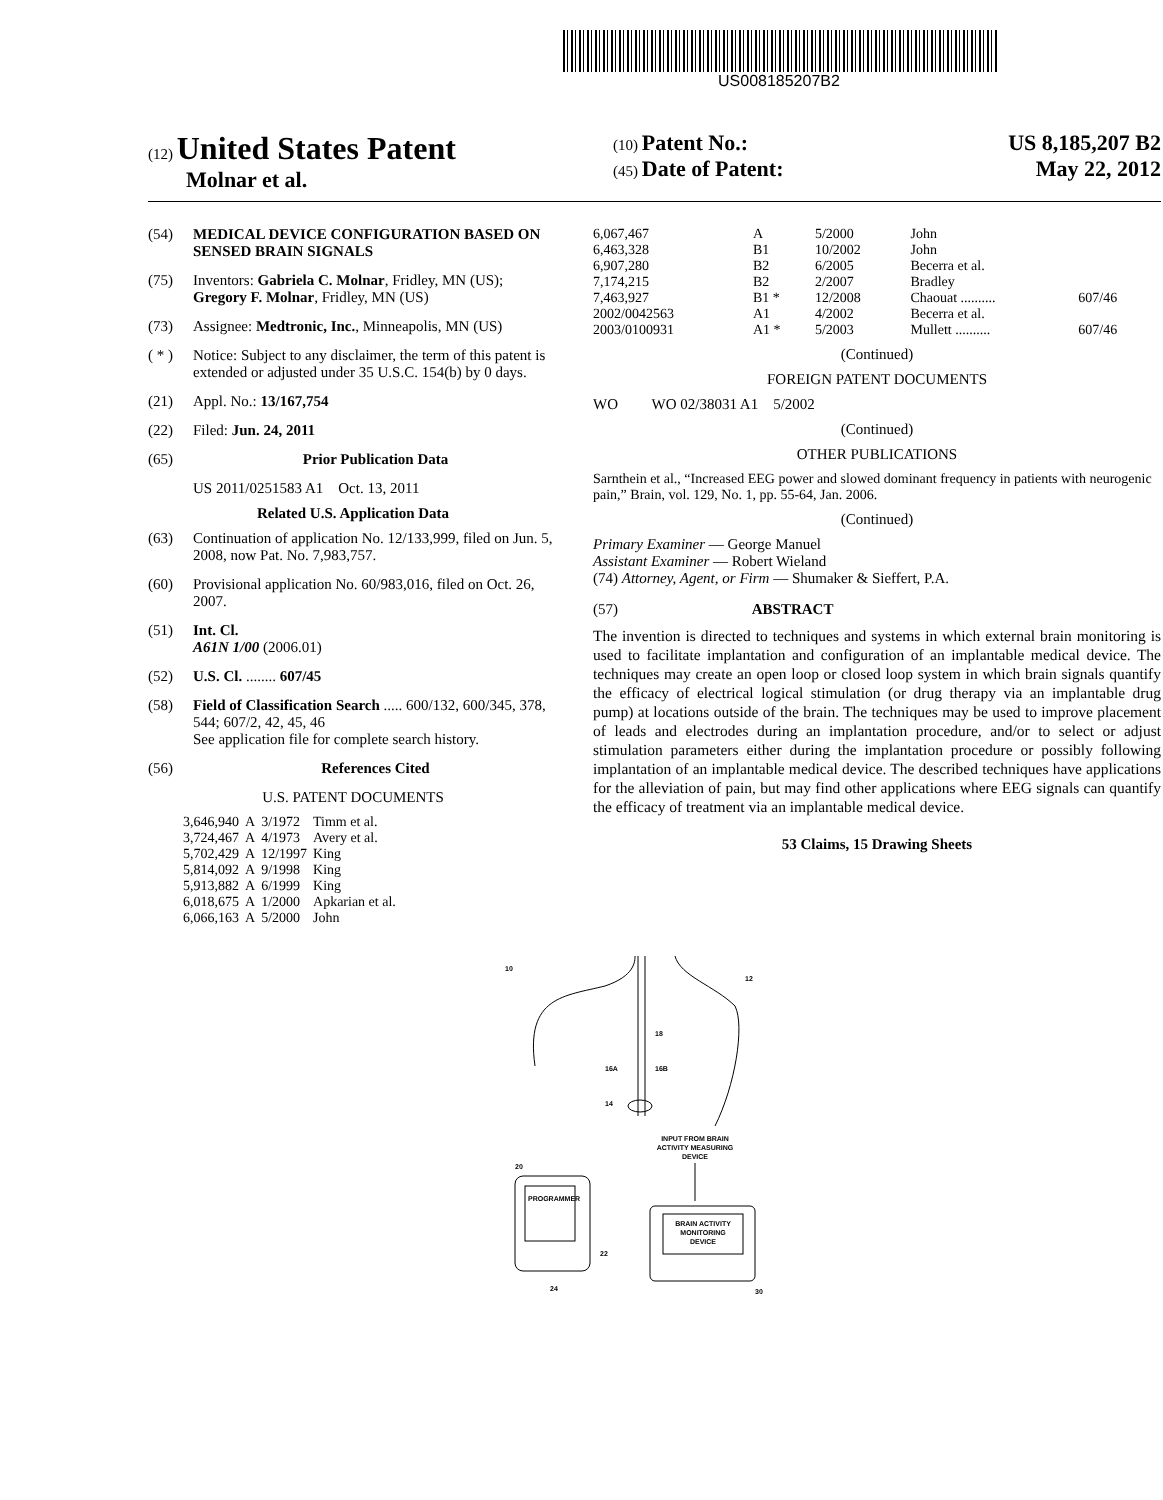US008185207B2
(12) United States Patent
Molnar et al.
(10) Patent No.: US 8,185,207 B2
(45) Date of Patent: May 22, 2012
(54) MEDICAL DEVICE CONFIGURATION BASED ON SENSED BRAIN SIGNALS
(75) Inventors: Gabriela C. Molnar, Fridley, MN (US); Gregory F. Molnar, Fridley, MN (US)
(73) Assignee: Medtronic, Inc., Minneapolis, MN (US)
( * ) Notice: Subject to any disclaimer, the term of this patent is extended or adjusted under 35 U.S.C. 154(b) by 0 days.
(21) Appl. No.: 13/167,754
(22) Filed: Jun. 24, 2011
(65) Prior Publication Data
US 2011/0251583 A1 Oct. 13, 2011
Related U.S. Application Data
(63) Continuation of application No. 12/133,999, filed on Jun. 5, 2008, now Pat. No. 7,983,757.
(60) Provisional application No. 60/983,016, filed on Oct. 26, 2007.
(51) Int. Cl.
A61N 1/00 (2006.01)
(52) U.S. Cl. ........ 607/45
(58) Field of Classification Search ..... 600/132, 600/345, 378, 544; 607/2, 42, 45, 46
See application file for complete search history.
(56) References Cited
U.S. PATENT DOCUMENTS
| 3,646,940 | A | 3/1972 | Timm et al. |
| 3,724,467 | A | 4/1973 | Avery et al. |
| 5,702,429 | A | 12/1997 | King |
| 5,814,092 | A | 9/1998 | King |
| 5,913,882 | A | 6/1999 | King |
| 6,018,675 | A | 1/2000 | Apkarian et al. |
| 6,066,163 | A | 5/2000 | John |
| 6,067,467 | A | 5/2000 | John | |
| 6,463,328 | B1 | 10/2002 | John | |
| 6,907,280 | B2 | 6/2005 | Becerra et al. | |
| 7,174,215 | B2 | 2/2007 | Bradley | |
| 7,463,927 | B1 * | 12/2008 | Chaouat .......... | 607/46 |
| 2002/0042563 | A1 | 4/2002 | Becerra et al. | |
| 2003/0100931 | A1 * | 5/2003 | Mullett .......... | 607/46 |
(Continued)
FOREIGN PATENT DOCUMENTS
WO WO 02/38031 A1 5/2002
(Continued)
OTHER PUBLICATIONS
Sarnthein et al., “Increased EEG power and slowed dominant frequency in patients with neurogenic pain,” Brain, vol. 129, No. 1, pp. 55-64, Jan. 2006.
(Continued)
Primary Examiner — George Manuel
Assistant Examiner — Robert Wieland
(74) Attorney, Agent, or Firm — Shumaker & Sieffert, P.A.
(57) ABSTRACT
The invention is directed to techniques and systems in which external brain monitoring is used to facilitate implantation and configuration of an implantable medical device. The techniques may create an open loop or closed loop system in which brain signals quantify the efficacy of electrical logical stimulation (or drug therapy via an implantable drug pump) at locations outside of the brain. The techniques may be used to improve placement of leads and electrodes during an implantation procedure, and/or to select or adjust stimulation parameters either during the implantation procedure or possibly following implantation of an implantable medical device. The described techniques have applications for the alleviation of pain, but may find other applications where EEG signals can quantify the efficacy of treatment via an implantable medical device.
53 Claims, 15 Drawing Sheets
10
12
18
16A
16B
14
PROGRAMMER
20
22
24
INPUT FROM BRAIN
ACTIVITY MEASURING
DEVICE
BRAIN ACTIVITY
MONITORING
DEVICE
30